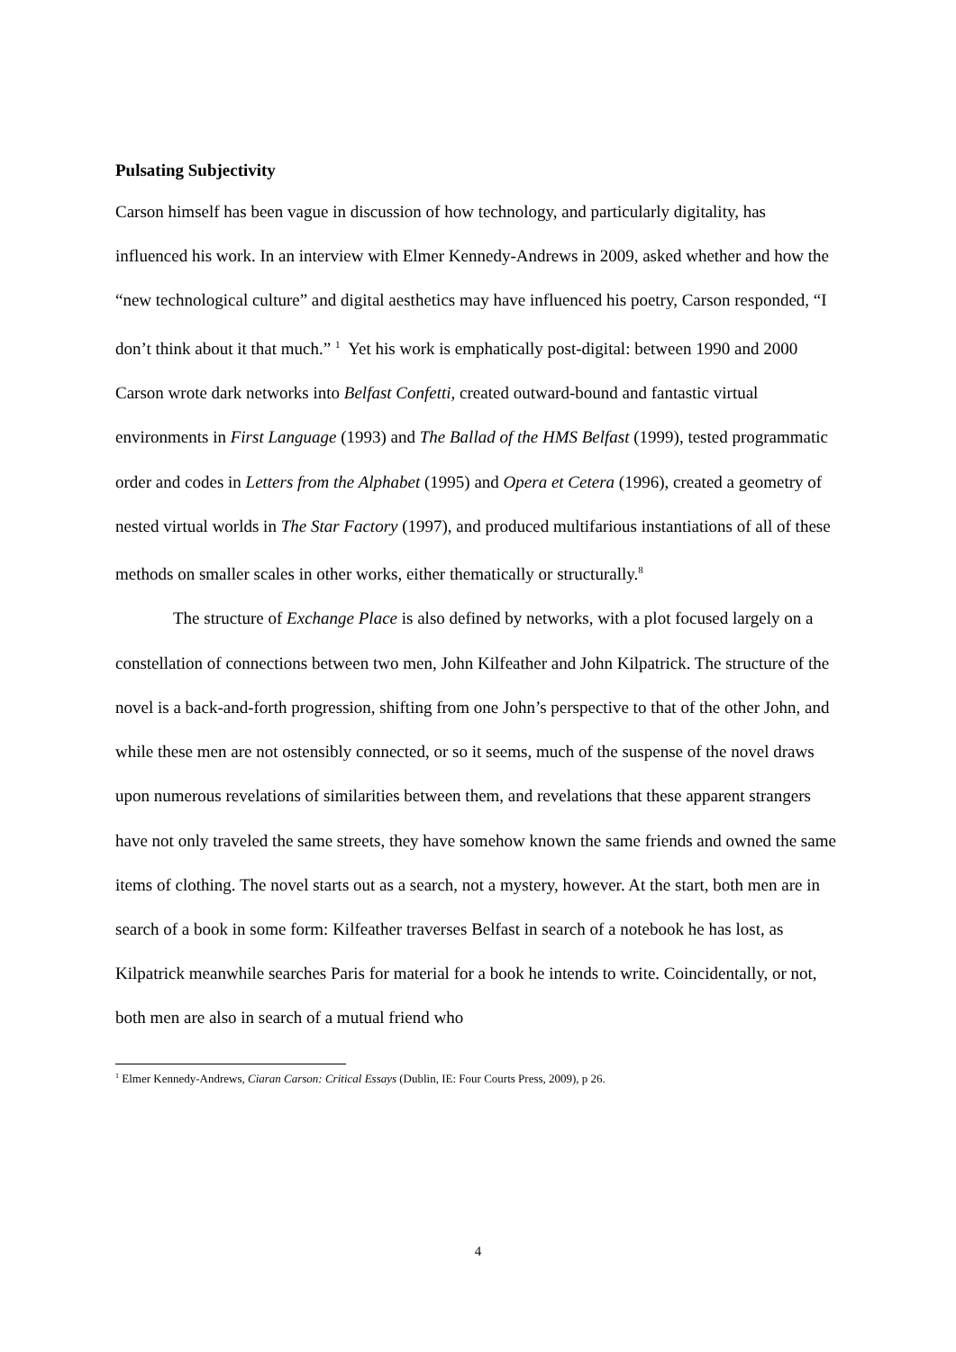Pulsating Subjectivity
Carson himself has been vague in discussion of how technology, and particularly digitality, has influenced his work. In an interview with Elmer Kennedy-Andrews in 2009, asked whether and how the “new technological culture” and digital aesthetics may have influenced his poetry, Carson responded, “I don’t think about it that much.” <sup>1</sup> Yet his work is emphatically post-digital: between 1990 and 2000 Carson wrote dark networks into Belfast Confetti, created outward-bound and fantastic virtual environments in First Language (1993) and The Ballad of the HMS Belfast (1999), tested programmatic order and codes in Letters from the Alphabet (1995) and Opera et Cetera (1996), created a geometry of nested virtual worlds in The Star Factory (1997), and produced multifarious instantiations of all of these methods on smaller scales in other works, either thematically or structurally.<sup>8</sup>
The structure of Exchange Place is also defined by networks, with a plot focused largely on a constellation of connections between two men, John Kilfeather and John Kilpatrick. The structure of the novel is a back-and-forth progression, shifting from one John’s perspective to that of the other John, and while these men are not ostensibly connected, or so it seems, much of the suspense of the novel draws upon numerous revelations of similarities between them, and revelations that these apparent strangers have not only traveled the same streets, they have somehow known the same friends and owned the same items of clothing. The novel starts out as a search, not a mystery, however. At the start, both men are in search of a book in some form: Kilfeather traverses Belfast in search of a notebook he has lost, as Kilpatrick meanwhile searches Paris for material for a book he intends to write. Coincidentally, or not, both men are also in search of a mutual friend who
<sup>1</sup> Elmer Kennedy-Andrews, Ciaran Carson: Critical Essays (Dublin, IE: Four Courts Press, 2009), p 26.
4